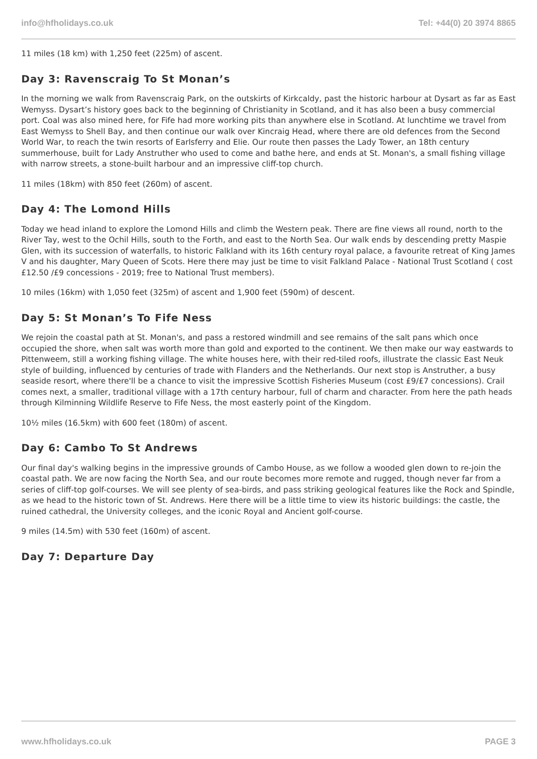info@hfholidays.co.uk Tel: +44(0) 20 3974 8865
11 miles (18 km) with 1,250 feet (225m) of ascent.
Day 3: Ravenscraig To St Monan’s
In the morning we walk from Ravenscraig Park, on the outskirts of Kirkcaldy, past the historic harbour at Dysart as far as East Wemyss. Dysart’s history goes back to the beginning of Christianity in Scotland, and it has also been a busy commercial port. Coal was also mined here, for Fife had more working pits than anywhere else in Scotland. At lunchtime we travel from East Wemyss to Shell Bay, and then continue our walk over Kincraig Head, where there are old defences from the Second World War, to reach the twin resorts of Earlsferry and Elie. Our route then passes the Lady Tower, an 18th century summerhouse, built for Lady Anstruther who used to come and bathe here, and ends at St. Monan's, a small fishing village with narrow streets, a stone-built harbour and an impressive cliff-top church.
11 miles (18km) with 850 feet (260m) of ascent.
Day 4: The Lomond Hills
Today we head inland to explore the Lomond Hills and climb the Western peak. There are fine views all round, north to the River Tay, west to the Ochil Hills, south to the Forth, and east to the North Sea. Our walk ends by descending pretty Maspie Glen, with its succession of waterfalls, to historic Falkland with its 16th century royal palace, a favourite retreat of King James V and his daughter, Mary Queen of Scots. Here there may just be time to visit Falkland Palace - National Trust Scotland ( cost £12.50 /£9 concessions - 2019; free to National Trust members).
10 miles (16km) with 1,050 feet (325m) of ascent and 1,900 feet (590m) of descent.
Day 5: St Monan’s To Fife Ness
We rejoin the coastal path at St. Monan's, and pass a restored windmill and see remains of the salt pans which once occupied the shore, when salt was worth more than gold and exported to the continent. We then make our way eastwards to Pittenweem, still a working fishing village. The white houses here, with their red-tiled roofs, illustrate the classic East Neuk style of building, influenced by centuries of trade with Flanders and the Netherlands. Our next stop is Anstruther, a busy seaside resort, where there'll be a chance to visit the impressive Scottish Fisheries Museum (cost £9/£7 concessions). Crail comes next, a smaller, traditional village with a 17th century harbour, full of charm and character. From here the path heads through Kilminning Wildlife Reserve to Fife Ness, the most easterly point of the Kingdom.
10½ miles (16.5km) with 600 feet (180m) of ascent.
Day 6: Cambo To St Andrews
Our final day's walking begins in the impressive grounds of Cambo House, as we follow a wooded glen down to re-join the coastal path. We are now facing the North Sea, and our route becomes more remote and rugged, though never far from a series of cliff-top golf-courses. We will see plenty of sea-birds, and pass striking geological features like the Rock and Spindle, as we head to the historic town of St. Andrews. Here there will be a little time to view its historic buildings: the castle, the ruined cathedral, the University colleges, and the iconic Royal and Ancient golf-course.
9 miles (14.5m) with 530 feet (160m) of ascent.
Day 7: Departure Day
www.hfholidays.co.uk PAGE 3